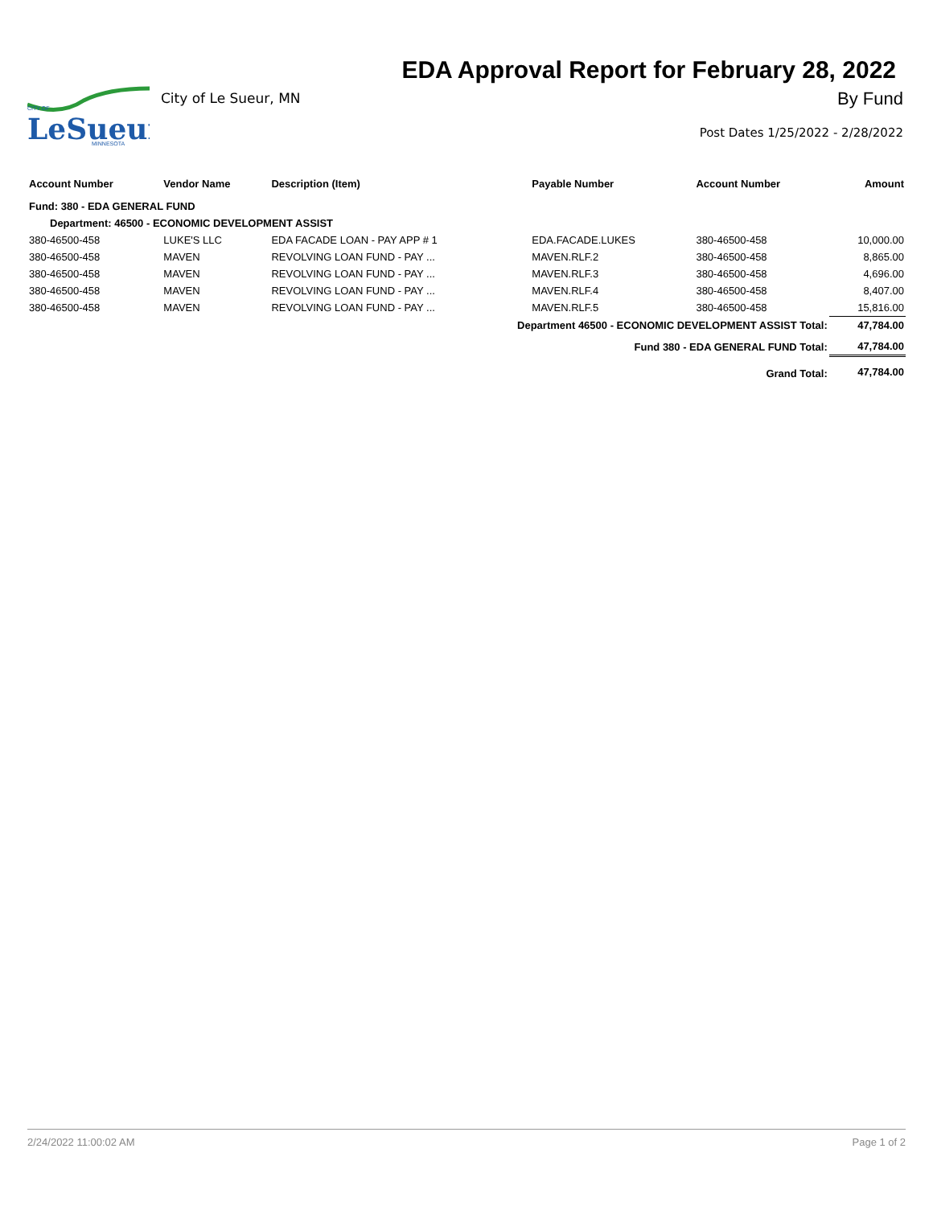CITY OF
LeSueur
MINNESOTA
City of Le Sueur, MN
EDA Approval Report for February 28, 2022
By Fund
Post Dates 1/25/2022 - 2/28/2022
| Account Number | Vendor Name | Description (Item) | Payable Number | Account Number | Amount |
| --- | --- | --- | --- | --- | --- |
| Fund: 380 - EDA GENERAL FUND | | | | | |
| Department: 46500 - ECONOMIC DEVELOPMENT ASSIST | | | | | |
| 380-46500-458 | LUKE'S LLC | EDA FACADE LOAN - PAY APP # 1 | EDA.FACADE.LUKES | 380-46500-458 | 10,000.00 |
| 380-46500-458 | MAVEN | REVOLVING LOAN FUND - PAY ... | MAVEN.RLF.2 | 380-46500-458 | 8,865.00 |
| 380-46500-458 | MAVEN | REVOLVING LOAN FUND - PAY ... | MAVEN.RLF.3 | 380-46500-458 | 4,696.00 |
| 380-46500-458 | MAVEN | REVOLVING LOAN FUND - PAY ... | MAVEN.RLF.4 | 380-46500-458 | 8,407.00 |
| 380-46500-458 | MAVEN | REVOLVING LOAN FUND - PAY ... | MAVEN.RLF.5 | 380-46500-458 | 15,816.00 |
| Department 46500 - ECONOMIC DEVELOPMENT ASSIST Total: | | | | | 47,784.00 |
| Fund 380 - EDA GENERAL FUND Total: | | | | | 47,784.00 |
| Grand Total: | | | | | 47,784.00 |
2/24/2022 11:00:02 AM Page 1 of 2